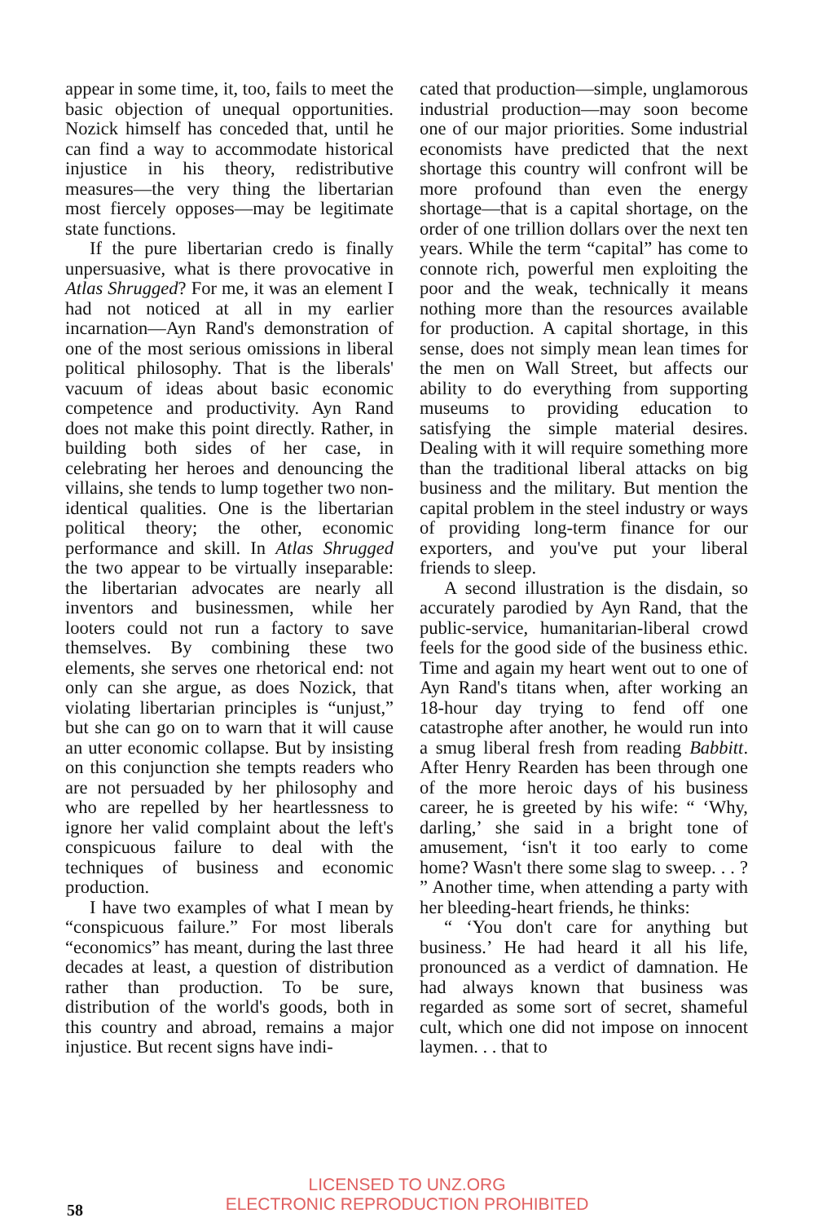appear in some time, it, too, fails to meet the basic objection of unequal opportunities. Nozick himself has conceded that, until he can find a way to accommodate historical injustice in his theory, redistributive measures—the very thing the libertarian most fiercely opposes—may be legitimate state functions.
If the pure libertarian credo is finally unpersuasive, what is there provocative in Atlas Shrugged? For me, it was an element I had not noticed at all in my earlier incarnation—Ayn Rand's demonstration of one of the most serious omissions in liberal political philosophy. That is the liberals' vacuum of ideas about basic economic competence and productivity. Ayn Rand does not make this point directly. Rather, in building both sides of her case, in celebrating her heroes and denouncing the villains, she tends to lump together two non-identical qualities. One is the libertarian political theory; the other, economic performance and skill. In Atlas Shrugged the two appear to be virtually inseparable: the libertarian advocates are nearly all inventors and businessmen, while her looters could not run a factory to save themselves. By combining these two elements, she serves one rhetorical end: not only can she argue, as does Nozick, that violating libertarian principles is “unjust,” but she can go on to warn that it will cause an utter economic collapse. But by insisting on this conjunction she tempts readers who are not persuaded by her philosophy and who are repelled by her heartlessness to ignore her valid complaint about the left's conspicuous failure to deal with the techniques of business and economic production.
I have two examples of what I mean by “conspicuous failure.” For most liberals “economics” has meant, during the last three decades at least, a question of distribution rather than production. To be sure, distribution of the world's goods, both in this country and abroad, remains a major injustice. But recent signs have indi-
cated that production—simple, unglamorous industrial production—may soon become one of our major priorities. Some industrial economists have predicted that the next shortage this country will confront will be more profound than even the energy shortage—that is a capital shortage, on the order of one trillion dollars over the next ten years. While the term “capital” has come to connote rich, powerful men exploiting the poor and the weak, technically it means nothing more than the resources available for production. A capital shortage, in this sense, does not simply mean lean times for the men on Wall Street, but affects our ability to do everything from supporting museums to providing education to satisfying the simple material desires. Dealing with it will require something more than the traditional liberal attacks on big business and the military. But mention the capital problem in the steel industry or ways of providing long-term finance for our exporters, and you've put your liberal friends to sleep.
A second illustration is the disdain, so accurately parodied by Ayn Rand, that the public-service, humanitarian-liberal crowd feels for the good side of the business ethic. Time and again my heart went out to one of Ayn Rand's titans when, after working an 18-hour day trying to fend off one catastrophe after another, he would run into a smug liberal fresh from reading Babbitt. After Henry Rearden has been through one of the more heroic days of his business career, he is greeted by his wife: “ ‘Why, darling,’ she said in a bright tone of amusement, ‘isn't it too early to come home? Wasn't there some slag to sweep. . . ? ” Another time, when attending a party with her bleeding-heart friends, he thinks:
“ ‘You don't care for anything but business.’ He had heard it all his life, pronounced as a verdict of damnation. He had always known that business was regarded as some sort of secret, shameful cult, which one did not impose on innocent laymen. . . that to
LICENSED TO UNZ.ORG
ELECTRONIC REPRODUCTION PROHIBITED
58